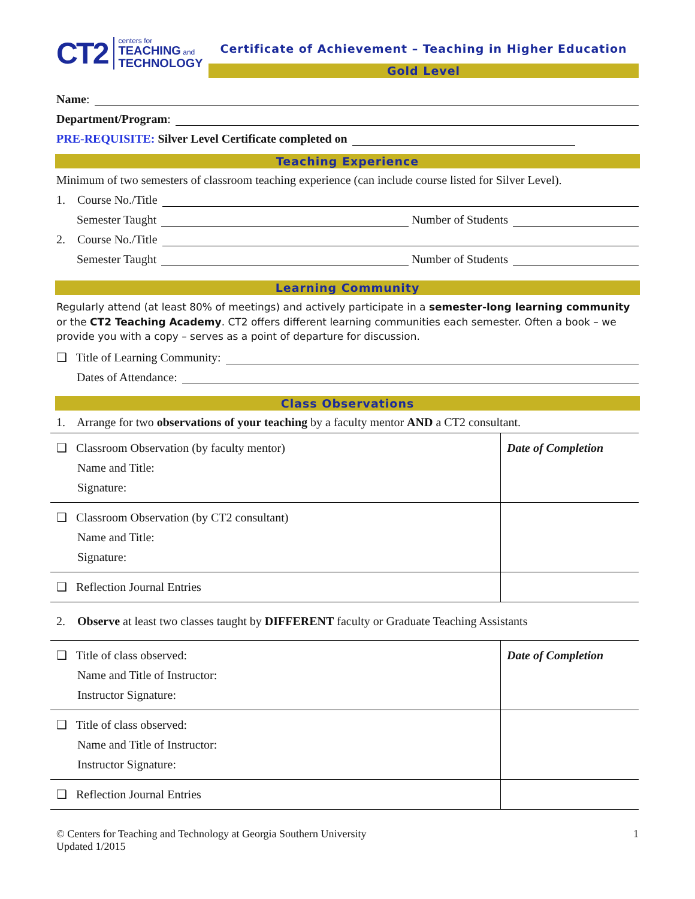CT2 centers for
TEACHING and
TECHNOLOGY
Certificate of Achievement – Teaching in Higher Education
Gold Level
Name:
Department/Program:
PRE-REQUISITE: Silver Level Certificate completed on
Teaching Experience
Minimum of two semesters of classroom teaching experience (can include course listed for Silver Level).
1. Course No./Title
Semester Taught Number of Students
2. Course No./Title
Semester Taught Number of Students
Learning Community
Regularly attend (at least 80% of meetings) and actively participate in a semester-long learning community or the CT2 Teaching Academy. CT2 offers different learning communities each semester. Often a book – we provide you with a copy – serves as a point of departure for discussion.
❑ Title of Learning Community:
Dates of Attendance:
Class Observations
1. Arrange for two observations of your teaching by a faculty mentor AND a CT2 consultant.
| ❑ Classroom Observation (by faculty mentor) Name and Title: Signature: | Date of Completion |
| ❑ Classroom Observation (by CT2 consultant) Name and Title: Signature: | |
| ❑ Reflection Journal Entries | |
2. Observe at least two classes taught by DIFFERENT faculty or Graduate Teaching Assistants
| ❑ Title of class observed: Name and Title of Instructor: Instructor Signature: | Date of Completion |
| ❑ Title of class observed: Name and Title of Instructor: Instructor Signature: | |
| ❑ Reflection Journal Entries | |
© Centers for Teaching and Technology at Georgia Southern University
Updated 1/2015 1